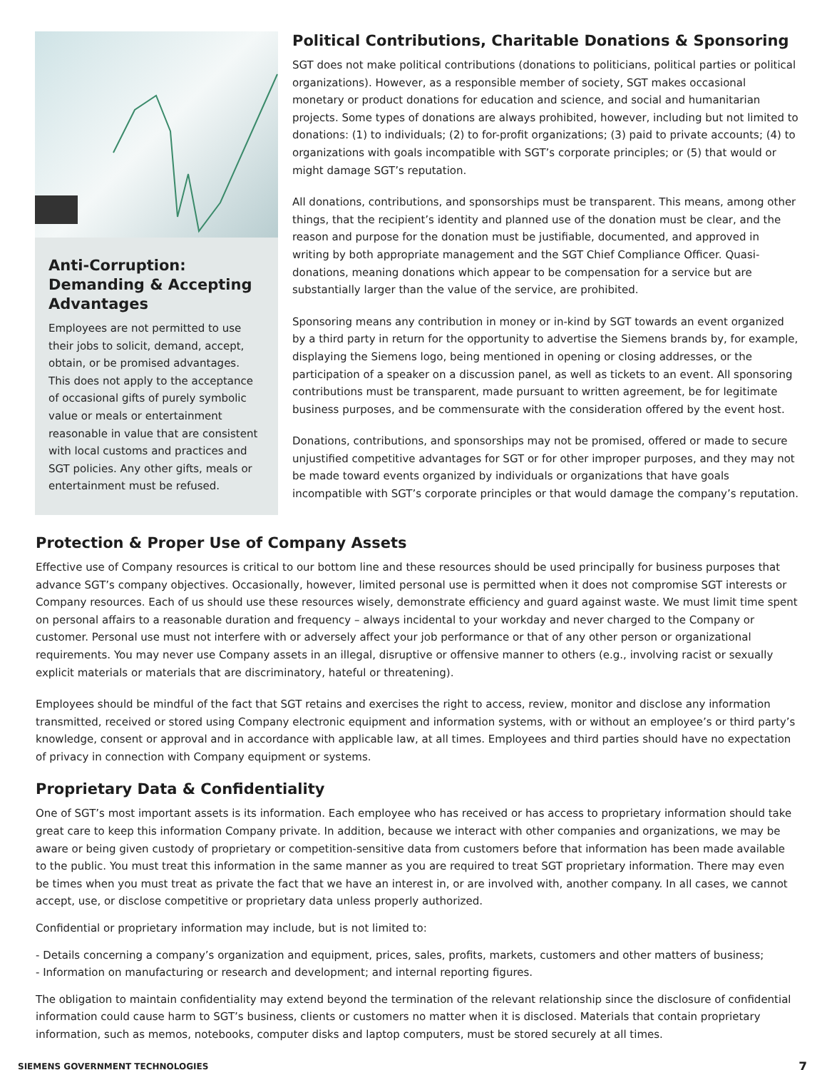Anti-Corruption: Demanding & Accepting Advantages
Employees are not permitted to use their jobs to solicit, demand, accept, obtain, or be promised advantages. This does not apply to the acceptance of occasional gifts of purely symbolic value or meals or entertainment reasonable in value that are consistent with local customs and practices and SGT policies. Any other gifts, meals or entertainment must be refused.
Political Contributions, Charitable Donations & Sponsoring
SGT does not make political contributions (donations to politicians, political parties or political organizations). However, as a responsible member of society, SGT makes occasional monetary or product donations for education and science, and social and humanitarian projects. Some types of donations are always prohibited, however, including but not limited to donations: (1) to individuals; (2) to for-profit organizations; (3) paid to private accounts; (4) to organizations with goals incompatible with SGT’s corporate principles; or (5) that would or might damage SGT’s reputation.
All donations, contributions, and sponsorships must be transparent. This means, among other things, that the recipient’s identity and planned use of the donation must be clear, and the reason and purpose for the donation must be justifiable, documented, and approved in writing by both appropriate management and the SGT Chief Compliance Officer. Quasi-donations, meaning donations which appear to be compensation for a service but are substantially larger than the value of the service, are prohibited.
Sponsoring means any contribution in money or in-kind by SGT towards an event organized by a third party in return for the opportunity to advertise the Siemens brands by, for example, displaying the Siemens logo, being mentioned in opening or closing addresses, or the participation of a speaker on a discussion panel, as well as tickets to an event. All sponsoring contributions must be transparent, made pursuant to written agreement, be for legitimate business purposes, and be commensurate with the consideration offered by the event host.
Donations, contributions, and sponsorships may not be promised, offered or made to secure unjustified competitive advantages for SGT or for other improper purposes, and they may not be made toward events organized by individuals or organizations that have goals incompatible with SGT’s corporate principles or that would damage the company’s reputation.
Protection & Proper Use of Company Assets
Effective use of Company resources is critical to our bottom line and these resources should be used principally for business purposes that advance SGT’s company objectives. Occasionally, however, limited personal use is permitted when it does not compromise SGT interests or Company resources. Each of us should use these resources wisely, demonstrate efficiency and guard against waste. We must limit time spent on personal affairs to a reasonable duration and frequency – always incidental to your workday and never charged to the Company or customer. Personal use must not interfere with or adversely affect your job performance or that of any other person or organizational requirements. You may never use Company assets in an illegal, disruptive or offensive manner to others (e.g., involving racist or sexually explicit materials or materials that are discriminatory, hateful or threatening).
Employees should be mindful of the fact that SGT retains and exercises the right to access, review, monitor and disclose any information transmitted, received or stored using Company electronic equipment and information systems, with or without an employee’s or third party’s knowledge, consent or approval and in accordance with applicable law, at all times. Employees and third parties should have no expectation of privacy in connection with Company equipment or systems.
Proprietary Data & Confidentiality
One of SGT’s most important assets is its information. Each employee who has received or has access to proprietary information should take great care to keep this information Company private. In addition, because we interact with other companies and organizations, we may be aware or being given custody of proprietary or competition-sensitive data from customers before that information has been made available to the public. You must treat this information in the same manner as you are required to treat SGT proprietary information. There may even be times when you must treat as private the fact that we have an interest in, or are involved with, another company. In all cases, we cannot accept, use, or disclose competitive or proprietary data unless properly authorized.
Confidential or proprietary information may include, but is not limited to:
- Details concerning a company’s organization and equipment, prices, sales, profits, markets, customers and other matters of business;
- Information on manufacturing or research and development; and internal reporting figures.
The obligation to maintain confidentiality may extend beyond the termination of the relevant relationship since the disclosure of confidential information could cause harm to SGT’s business, clients or customers no matter when it is disclosed. Materials that contain proprietary information, such as memos, notebooks, computer disks and laptop computers, must be stored securely at all times.
SIEMENS GOVERNMENT TECHNOLOGIES 7